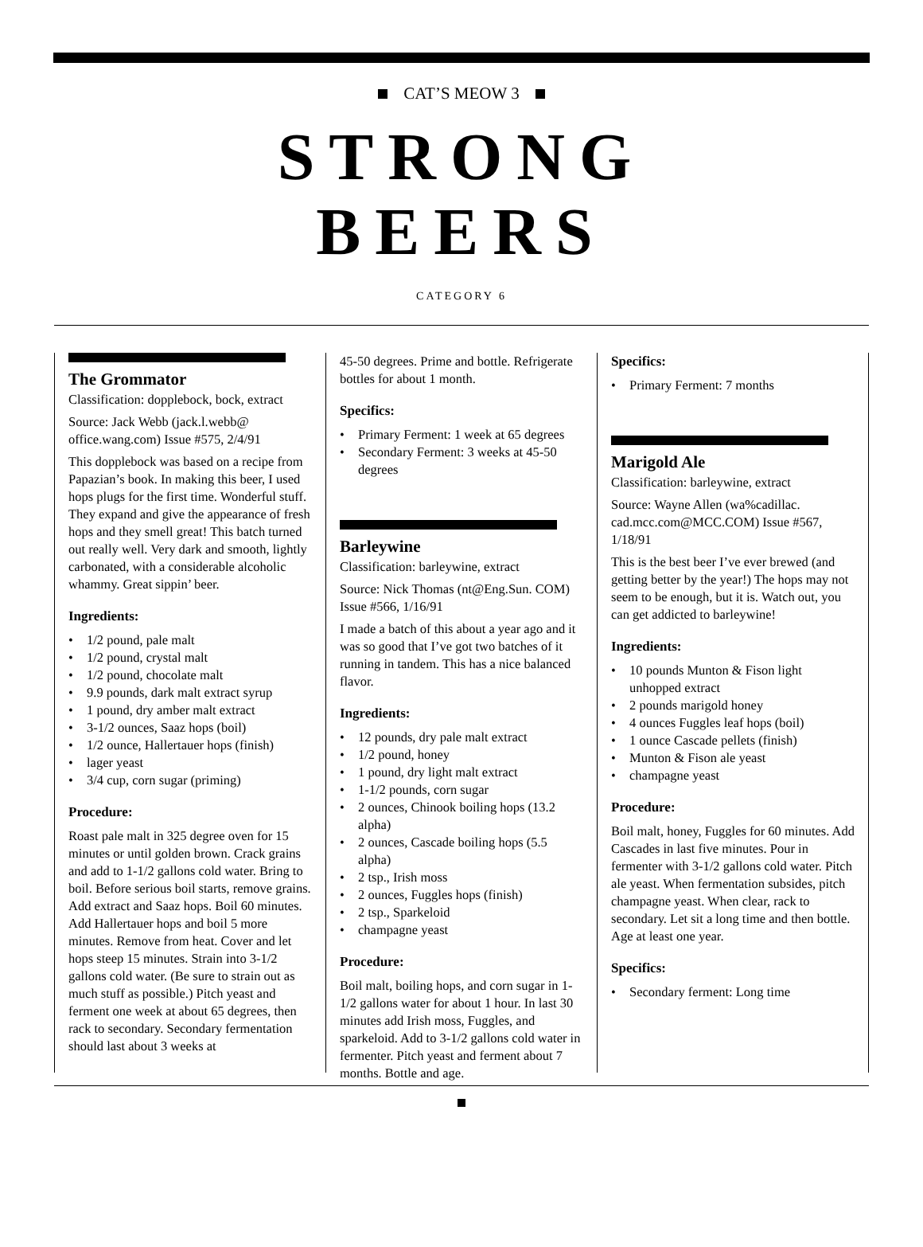CAT’S MEOW 3
STRONG
BEERS
CATEGORY 6
The Grommator
Classification: dopplebock, bock, extract
Source: Jack Webb (jack.l.webb@ office.wang.com) Issue #575, 2/4/91
This dopplebock was based on a recipe from Papazian’s book. In making this beer, I used hops plugs for the first time. Wonderful stuff. They expand and give the appearance of fresh hops and they smell great! This batch turned out really well. Very dark and smooth, lightly carbonated, with a considerable alcoholic whammy. Great sippin’ beer.
Ingredients:
• 1/2 pound, pale malt
• 1/2 pound, crystal malt
• 1/2 pound, chocolate malt
• 9.9 pounds, dark malt extract syrup
• 1 pound, dry amber malt extract
• 3-1/2 ounces, Saaz hops (boil)
• 1/2 ounce, Hallertauer hops (finish)
• lager yeast
• 3/4 cup, corn sugar (priming)
Procedure:
Roast pale malt in 325 degree oven for 15 minutes or until golden brown. Crack grains and add to 1-1/2 gallons cold water. Bring to boil. Before serious boil starts, remove grains. Add extract and Saaz hops. Boil 60 minutes. Add Hallertauer hops and boil 5 more minutes. Remove from heat. Cover and let hops steep 15 minutes. Strain into 3-1/2 gallons cold water. (Be sure to strain out as much stuff as possible.) Pitch yeast and ferment one week at about 65 degrees, then rack to secondary. Secondary fermentation should last about 3 weeks at
45-50 degrees. Prime and bottle. Refrigerate bottles for about 1 month.
Specifics:
• Primary Ferment: 1 week at 65 degrees
• Secondary Ferment: 3 weeks at 45-50 degrees
Barleywine
Classification: barleywine, extract
Source: Nick Thomas (nt@Eng.Sun. COM) Issue #566, 1/16/91
I made a batch of this about a year ago and it was so good that I’ve got two batches of it running in tandem. This has a nice balanced flavor.
Ingredients:
• 12 pounds, dry pale malt extract
• 1/2 pound, honey
• 1 pound, dry light malt extract
• 1-1/2 pounds, corn sugar
• 2 ounces, Chinook boiling hops (13.2 alpha)
• 2 ounces, Cascade boiling hops (5.5 alpha)
• 2 tsp., Irish moss
• 2 ounces, Fuggles hops (finish)
• 2 tsp., Sparkeloid
• champagne yeast
Procedure:
Boil malt, boiling hops, and corn sugar in 1-1/2 gallons water for about 1 hour. In last 30 minutes add Irish moss, Fuggles, and sparkeloid. Add to 3-1/2 gallons cold water in fermenter. Pitch yeast and ferment about 7 months. Bottle and age.
Specifics:
• Primary Ferment: 7 months
Marigold Ale
Classification: barleywine, extract
Source: Wayne Allen (wa%cadillac. cad.mcc.com@MCC.COM) Issue #567, 1/18/91
This is the best beer I’ve ever brewed (and getting better by the year!) The hops may not seem to be enough, but it is. Watch out, you can get addicted to barleywine!
Ingredients:
• 10 pounds Munton & Fison light unhopped extract
• 2 pounds marigold honey
• 4 ounces Fuggles leaf hops (boil)
• 1 ounce Cascade pellets (finish)
• Munton & Fison ale yeast
• champagne yeast
Procedure:
Boil malt, honey, Fuggles for 60 minutes. Add Cascades in last five minutes. Pour in fermenter with 3-1/2 gallons cold water. Pitch ale yeast. When fermentation subsides, pitch champagne yeast. When clear, rack to secondary. Let sit a long time and then bottle. Age at least one year.
Specifics:
• Secondary ferment: Long time